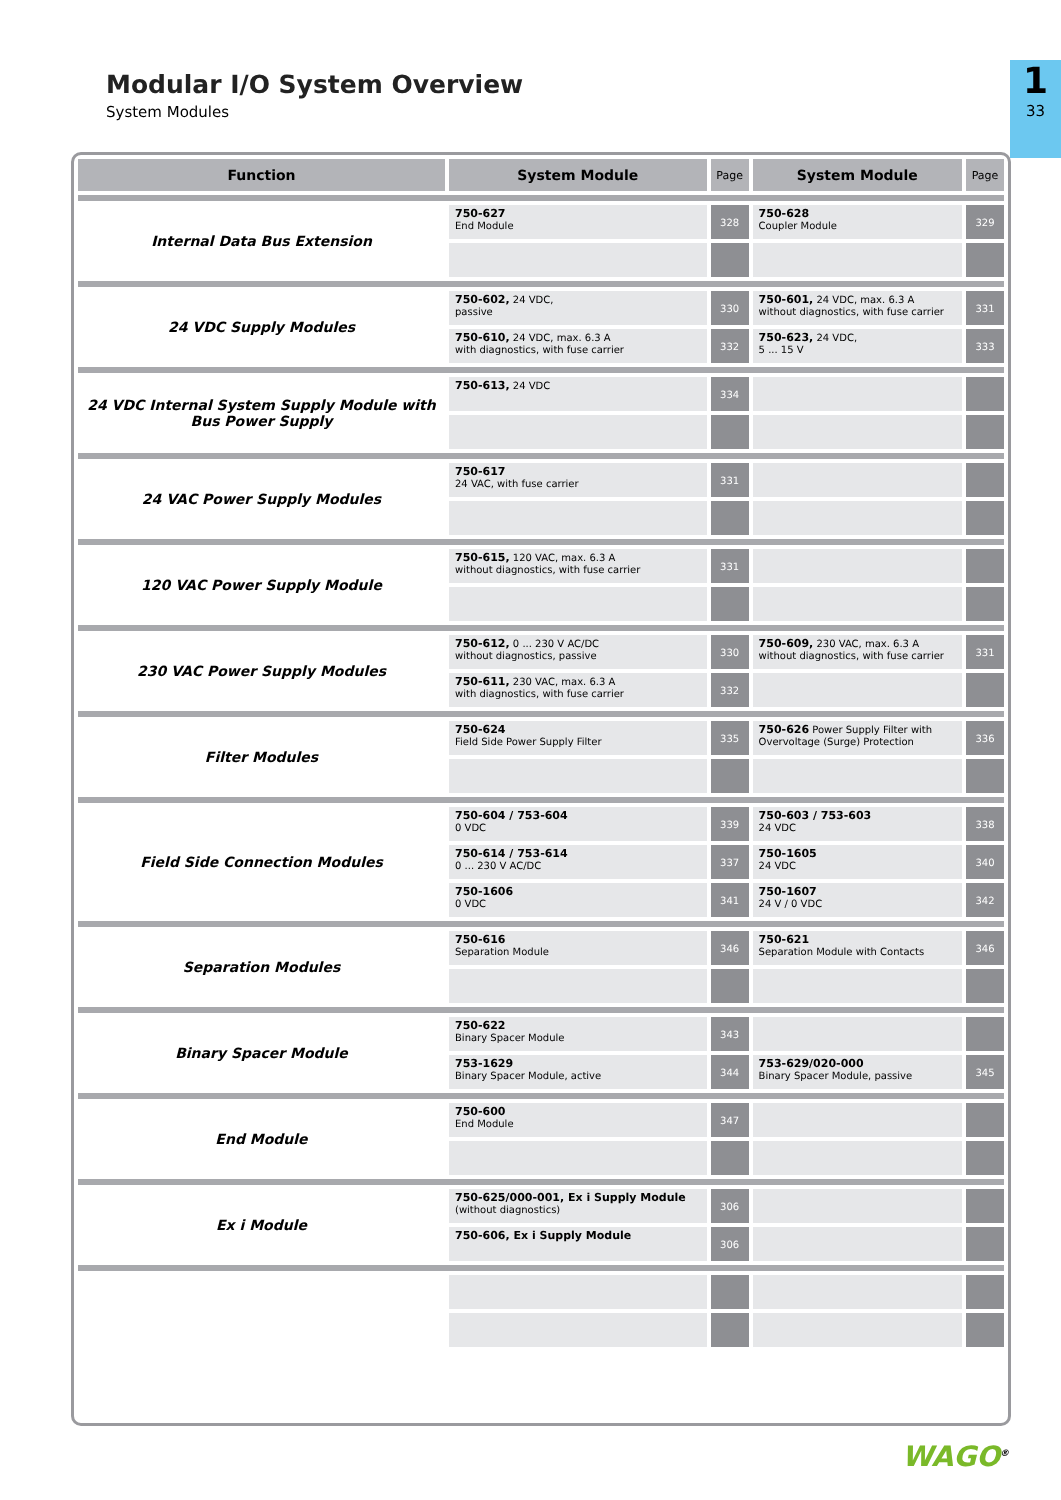Modular I/O System Overview
System Modules
1
33
| Function | System Module | Page | System Module | Page |
| --- | --- | --- | --- | --- |
| Internal Data Bus Extension | 750-627 End Module | 328 | 750-628 Coupler Module | 329 |
| 24 VDC Supply Modules | 750-602, 24 VDC, passive | 330 | 750-601, 24 VDC, max. 6.3 A without diagnostics, with fuse carrier | 331 |
| | 750-610, 24 VDC, max. 6.3 A with diagnostics, with fuse carrier | 332 | 750-623, 24 VDC, 5 ... 15 V | 333 |
| 24 VDC Internal System Supply Module with Bus Power Supply | 750-613, 24 VDC | 334 | | |
| 24 VAC Power Supply Modules | 750-617 24 VAC, with fuse carrier | 331 | | |
| 120 VAC Power Supply Module | 750-615, 120 VAC, max. 6.3 A without diagnostics, with fuse carrier | 331 | | |
| 230 VAC Power Supply Modules | 750-612, 0 ... 230 V AC/DC without diagnostics, passive | 330 | 750-609, 230 VAC, max. 6.3 A without diagnostics, with fuse carrier | 331 |
| | 750-611, 230 VAC, max. 6.3 A with diagnostics, with fuse carrier | 332 | | |
| Filter Modules | 750-624 Field Side Power Supply Filter | 335 | 750-626 Power Supply Filter with Overvoltage (Surge) Protection | 336 |
| Field Side Connection Modules | 750-604 / 753-604 0 VDC | 339 | 750-603 / 753-603 24 VDC | 338 |
| | 750-614 / 753-614 0 ... 230 V AC/DC | 337 | 750-1605 24 VDC | 340 |
| | 750-1606 0 VDC | 341 | 750-1607 24 V / 0 VDC | 342 |
| Separation Modules | 750-616 Separation Module | 346 | 750-621 Separation Module with Contacts | 346 |
| Binary Spacer Module | 750-622 Binary Spacer Module | 343 | | |
| | 753-1629 Binary Spacer Module, active | 344 | 753-629/020-000 Binary Spacer Module, passive | 345 |
| End Module | 750-600 End Module | 347 | | |
| Ex i Module | 750-625/000-001, Ex i Supply Module (without diagnostics) | 306 | | |
| | 750-606, Ex i Supply Module | 306 | | |
WAGO<sup>®</sup>